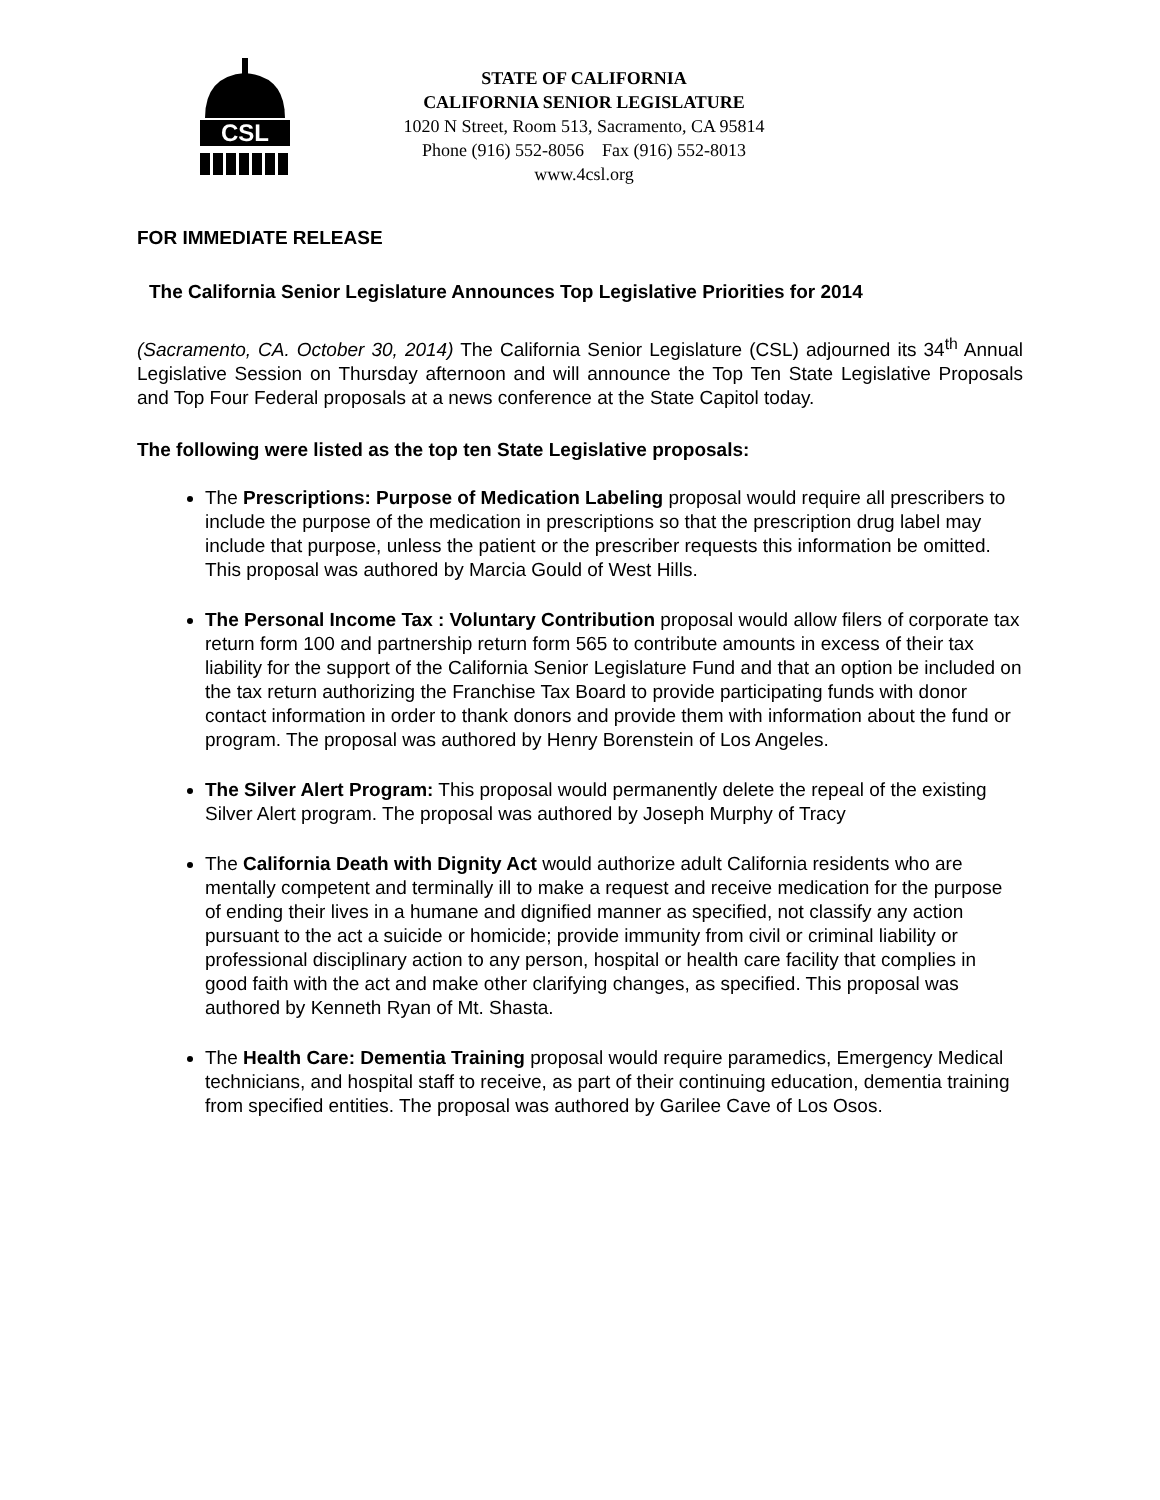CSL
STATE OF CALIFORNIA
CALIFORNIA SENIOR LEGISLATURE
1020 N Street, Room 513, Sacramento, CA 95814
Phone (916) 552-8056 Fax (916) 552-8013
www.4csl.org
FOR IMMEDIATE RELEASE
The California Senior Legislature Announces Top Legislative Priorities for 2014
(Sacramento, CA. October 30, 2014) The California Senior Legislature (CSL) adjourned its 34<sup>th</sup> Annual Legislative Session on Thursday afternoon and will announce the Top Ten State Legislative Proposals and Top Four Federal proposals at a news conference at the State Capitol today.
The following were listed as the top ten State Legislative proposals:
The Prescriptions: Purpose of Medication Labeling proposal would require all prescribers to include the purpose of the medication in prescriptions so that the prescription drug label may include that purpose, unless the patient or the prescriber requests this information be omitted. This proposal was authored by Marcia Gould of West Hills.
The Personal Income Tax : Voluntary Contribution proposal would allow filers of corporate tax return form 100 and partnership return form 565 to contribute amounts in excess of their tax liability for the support of the California Senior Legislature Fund and that an option be included on the tax return authorizing the Franchise Tax Board to provide participating funds with donor contact information in order to thank donors and provide them with information about the fund or program. The proposal was authored by Henry Borenstein of Los Angeles.
The Silver Alert Program: This proposal would permanently delete the repeal of the existing Silver Alert program. The proposal was authored by Joseph Murphy of Tracy
The California Death with Dignity Act would authorize adult California residents who are mentally competent and terminally ill to make a request and receive medication for the purpose of ending their lives in a humane and dignified manner as specified, not classify any action pursuant to the act a suicide or homicide; provide immunity from civil or criminal liability or professional disciplinary action to any person, hospital or health care facility that complies in good faith with the act and make other clarifying changes, as specified. This proposal was authored by Kenneth Ryan of Mt. Shasta.
The Health Care: Dementia Training proposal would require paramedics, Emergency Medical technicians, and hospital staff to receive, as part of their continuing education, dementia training from specified entities. The proposal was authored by Garilee Cave of Los Osos.